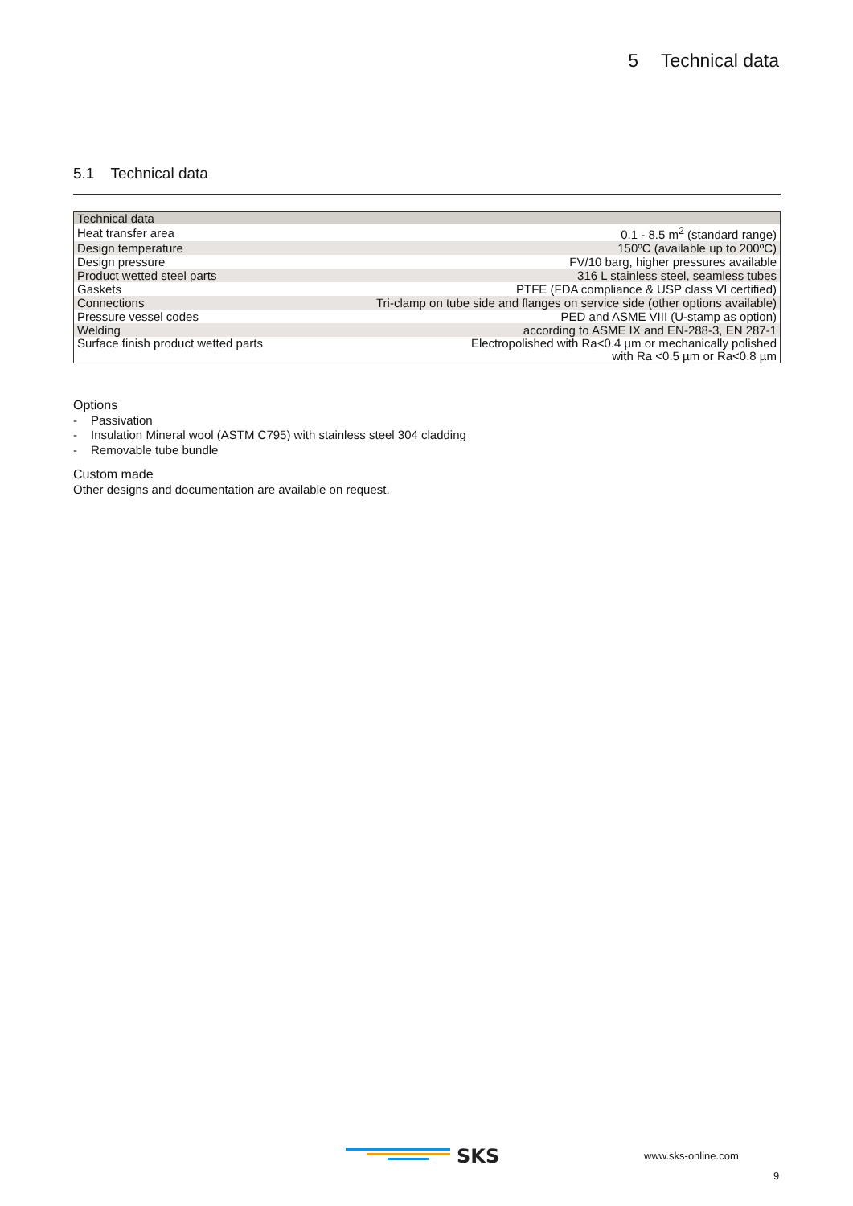5 Technical data
5.1 Technical data
| Technical data | |
| --- | --- |
| Heat transfer area | 0.1 - 8.5 m<sup>2</sup> (standard range) |
| Design temperature | 150ºC (available up to 200ºC) |
| Design pressure | FV/10 barg, higher pressures available |
| Product wetted steel parts | 316 L stainless steel, seamless tubes |
| Gaskets | PTFE (FDA compliance & USP class VI certified) |
| Connections | Tri-clamp on tube side and flanges on service side (other options available) |
| Pressure vessel codes | PED and ASME VIII (U-stamp as option) |
| Welding | according to ASME IX and EN-288-3, EN 287-1 |
| Surface finish product wetted parts | Electropolished with Ra<0.4 µm or mechanically polished with Ra <0.5 µm or Ra<0.8 µm |
Options
- Passivation
- Insulation Mineral wool (ASTM C795) with stainless steel 304 cladding
- Removable tube bundle
Custom made
Other designs and documentation are available on request.
SKS
www.sks-online.com
9